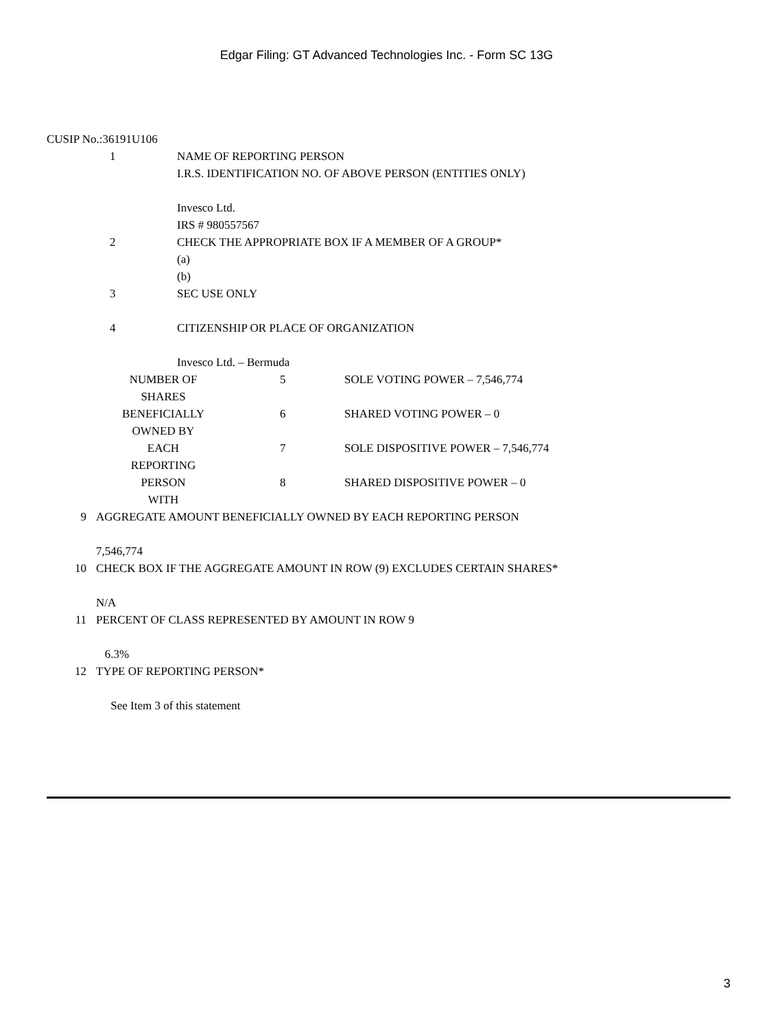Edgar Filing: GT Advanced Technologies Inc. - Form SC 13G
CUSIP No.:36191U106
| 1 | NAME OF REPORTING PERSON I.R.S. IDENTIFICATION NO. OF ABOVE PERSON (ENTITIES ONLY) Invesco Ltd. IRS # 980557567 |
| 2 | CHECK THE APPROPRIATE BOX IF A MEMBER OF A GROUP* (a) (b) |
| 3 | SEC USE ONLY |
| 4 | CITIZENSHIP OR PLACE OF ORGANIZATION Invesco Ltd. – Bermuda |
| NUMBER OF SHARES BENEFICIALLY OWNED BY EACH REPORTING PERSON WITH | 5 | SOLE VOTING POWER – 7,546,774 |
| | 6 | SHARED VOTING POWER – 0 |
| | 7 | SOLE DISPOSITIVE POWER – 7,546,774 |
| | 8 | SHARED DISPOSITIVE POWER – 0 |
| 9 | AGGREGATE AMOUNT BENEFICIALLY OWNED BY EACH REPORTING PERSON 7,546,774 |
| 10 | CHECK BOX IF THE AGGREGATE AMOUNT IN ROW (9) EXCLUDES CERTAIN SHARES* N/A |
| 11 | PERCENT OF CLASS REPRESENTED BY AMOUNT IN ROW 9 6.3% |
| 12 | TYPE OF REPORTING PERSON* See Item 3 of this statement |
3